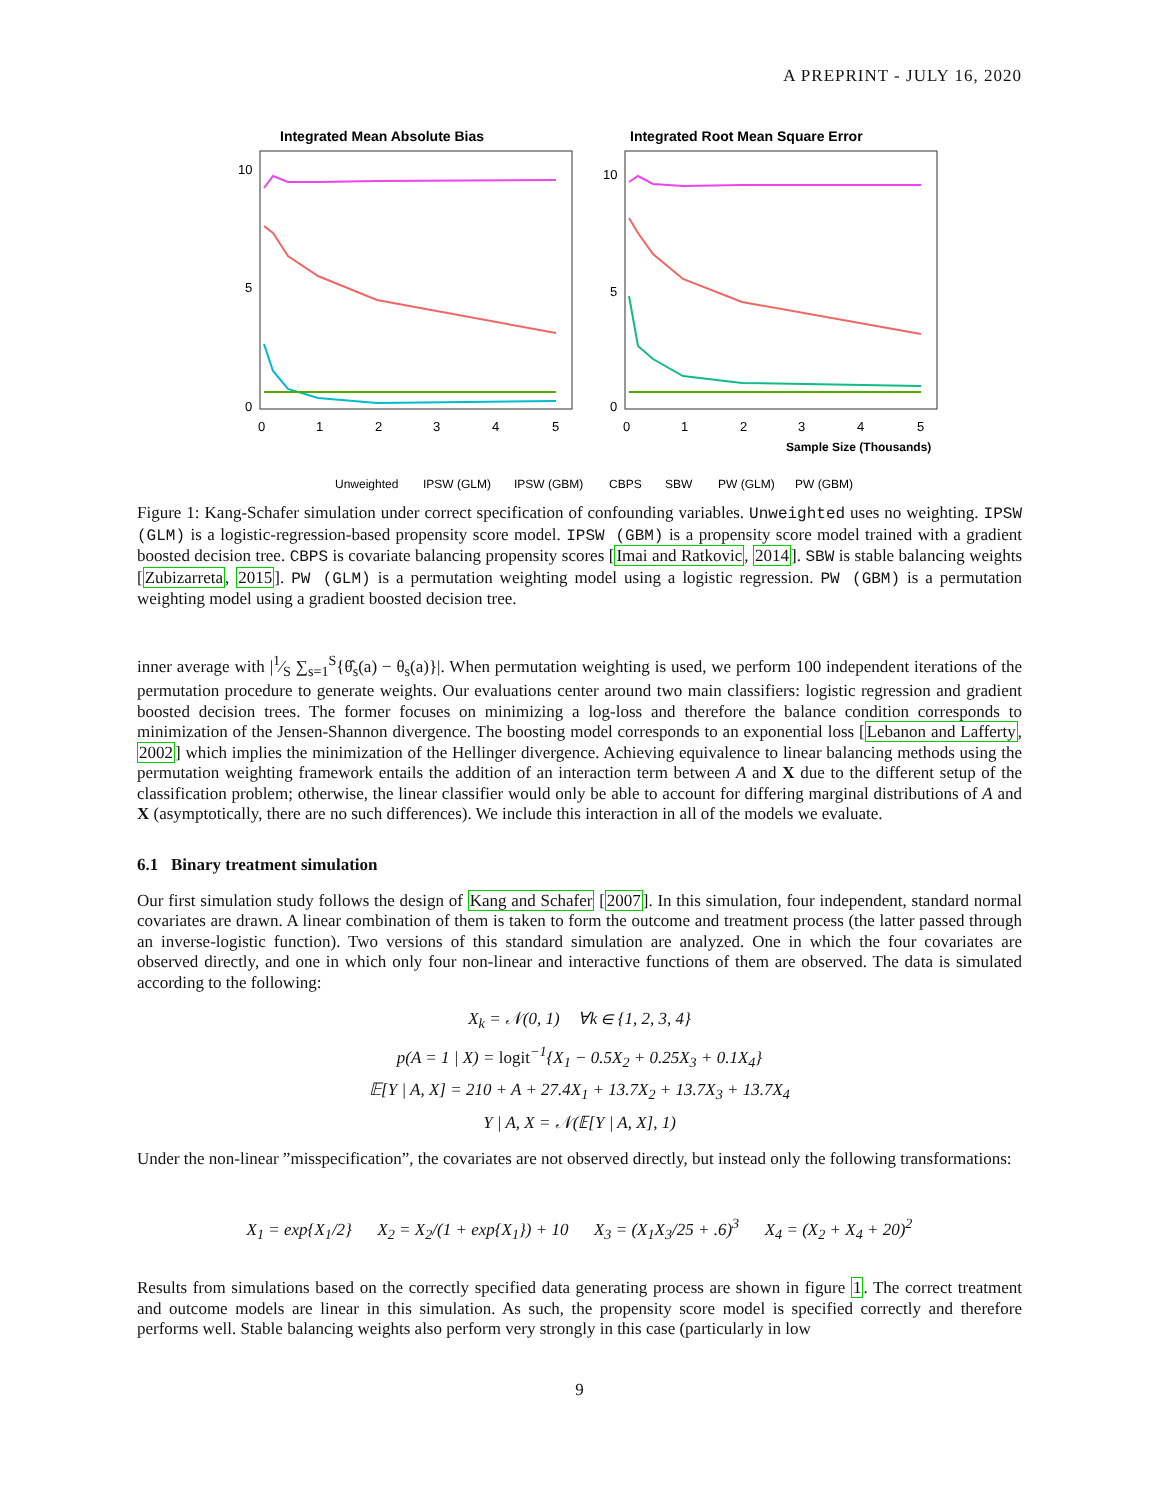A PREPRINT - JULY 16, 2020
Integrated Mean Absolute Bias
Integrated Root Mean Square Error
10
5
0
10
5
0
0
1
2
3
4
5
0
1
2
3
4
5
Sample Size (Thousands)
Unweighted
IPSW (GLM)
IPSW (GBM)
CBPS
SBW
PW (GLM)
PW (GBM)
Figure 1: Kang-Schafer simulation under correct specification of confounding variables. Unweighted uses no weighting. IPSW (GLM) is a logistic-regression-based propensity score model. IPSW (GBM) is a propensity score model trained with a gradient boosted decision tree. CBPS is covariate balancing propensity scores [Imai and Ratkovic, 2014]. SBW is stable balancing weights [Zubizarreta, 2015]. PW (GLM) is a permutation weighting model using a logistic regression. PW (GBM) is a permutation weighting model using a gradient boosted decision tree.
inner average with |1⁄S ∑<sub>s=1</sub><sup>S</sup>{θ̂<sub>s</sub>(a) − θ<sub>s</sub>(a)}|. When permutation weighting is used, we perform 100 independent iterations of the permutation procedure to generate weights. Our evaluations center around two main classifiers: logistic regression and gradient boosted decision trees. The former focuses on minimizing a log-loss and therefore the balance condition corresponds to minimization of the Jensen-Shannon divergence. The boosting model corresponds to an exponential loss [Lebanon and Lafferty, 2002] which implies the minimization of the Hellinger divergence. Achieving equivalence to linear balancing methods using the permutation weighting framework entails the addition of an interaction term between A and X due to the different setup of the classification problem; otherwise, the linear classifier would only be able to account for differing marginal distributions of A and X (asymptotically, there are no such differences). We include this interaction in all of the models we evaluate.
6.1 Binary treatment simulation
Our first simulation study follows the design of Kang and Schafer [2007]. In this simulation, four independent, standard normal covariates are drawn. A linear combination of them is taken to form the outcome and treatment process (the latter passed through an inverse-logistic function). Two versions of this standard simulation are analyzed. One in which the four covariates are observed directly, and one in which only four non-linear and interactive functions of them are observed. The data is simulated according to the following:
X<sub>k</sub> = 𝒩(0, 1) ∀k ∈ {1, 2, 3, 4}
p(A = 1 | X) = logit<sup>−1</sup>{X<sub>1</sub> − 0.5X<sub>2</sub> + 0.25X<sub>3</sub> + 0.1X<sub>4</sub>}
𝔼[Y | A, X] = 210 + A + 27.4X<sub>1</sub> + 13.7X<sub>2</sub> + 13.7X<sub>3</sub> + 13.7X<sub>4</sub>
Y | A, X = 𝒩(𝔼[Y | A, X], 1)
Under the non-linear ”misspecification”, the covariates are not observed directly, but instead only the following transformations:
X<sub>1</sub> = exp{X<sub>1</sub>/2} X<sub>2</sub> = X<sub>2</sub>/(1 + exp{X<sub>1</sub>}) + 10 X<sub>3</sub> = (X<sub>1</sub>X<sub>3</sub>/25 + .6)<sup>3</sup> X<sub>4</sub> = (X<sub>2</sub> + X<sub>4</sub> + 20)<sup>2</sup>
Results from simulations based on the correctly specified data generating process are shown in figure 1. The correct treatment and outcome models are linear in this simulation. As such, the propensity score model is specified correctly and therefore performs well. Stable balancing weights also perform very strongly in this case (particularly in low
9